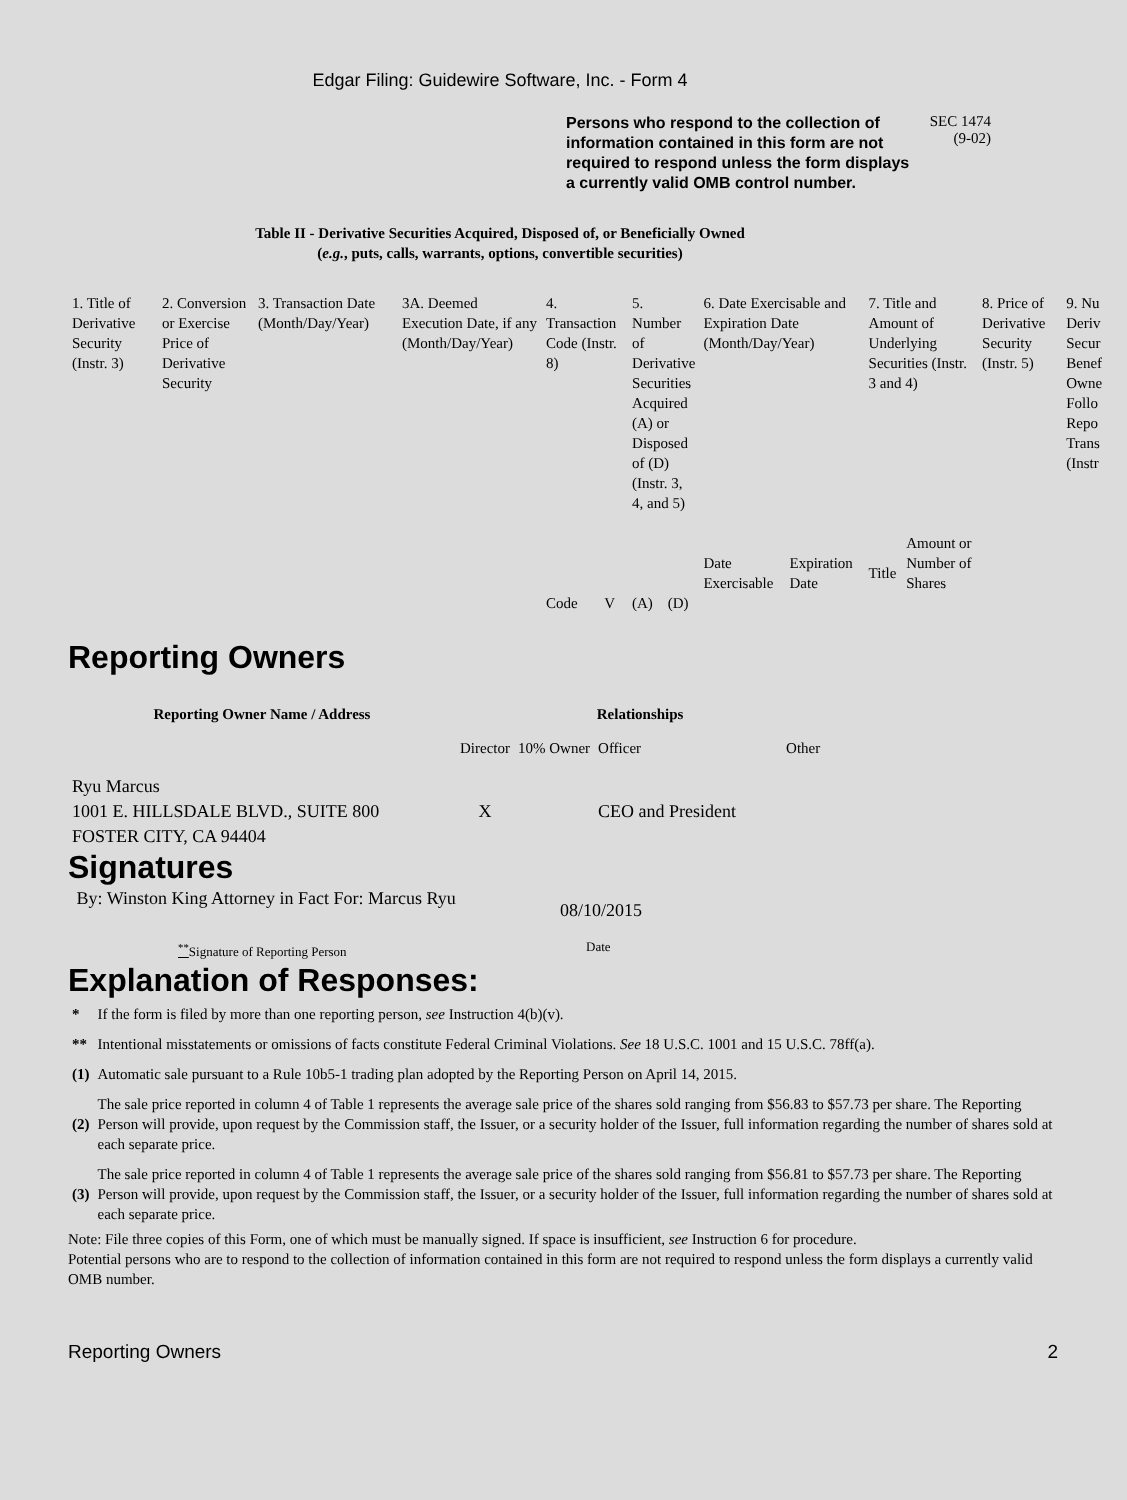Edgar Filing: Guidewire Software, Inc. - Form 4
Persons who respond to the collection of information contained in this form are not required to respond unless the form displays a currently valid OMB control number.
SEC 1474
(9-02)
Table II - Derivative Securities Acquired, Disposed of, or Beneficially Owned
(e.g., puts, calls, warrants, options, convertible securities)
| 1. Title of Derivative Security (Instr. 3) | 2. Conversion or Exercise Price of Derivative Security | 3. Transaction Date (Month/Day/Year) | 3A. Deemed Execution Date, if any (Month/Day/Year) | 4. Transaction Code (Instr. 8) | | 5. Number of Derivative Securities Acquired (A) or Disposed of (D) (Instr. 3, 4, and 5) | | 6. Date Exercisable and Expiration Date (Month/Day/Year) | | 7. Title and Amount of Underlying Securities (Instr. 3 and 4) | | 8. Price of Derivative Security (Instr. 5) | 9. Nu Deriv Secur Benef Owne Follo Repo Trans (Instr |
| | | | | | | | | Date Exercisable | Expiration Date | Title | Amount or Number of Shares | | |
| | | | | Code | V | (A) | (D) | | | | | | |
Reporting Owners
| Reporting Owner Name / Address | Relationships | | | |
| --- | --- | --- | --- | --- |
| | Director | 10% Owner | Officer | Other |
| Ryu Marcus 1001 E. HILLSDALE BLVD., SUITE 800 FOSTER CITY, CA 94404 | X | | CEO and President | |
Signatures
| By: Winston King Attorney in Fact For: Marcus Ryu | 08/10/2015 |
| <sup>**</sup> Signature of Reporting Person | Date |
Explanation of Responses:
| * | If the form is filed by more than one reporting person, see Instruction 4(b)(v). |
| ** | Intentional misstatements or omissions of facts constitute Federal Criminal Violations. See 18 U.S.C. 1001 and 15 U.S.C. 78ff(a). |
| (1) | Automatic sale pursuant to a Rule 10b5-1 trading plan adopted by the Reporting Person on April 14, 2015. |
| (2) | The sale price reported in column 4 of Table 1 represents the average sale price of the shares sold ranging from $56.83 to $57.73 per share. The Reporting Person will provide, upon request by the Commission staff, the Issuer, or a security holder of the Issuer, full information regarding the number of shares sold at each separate price. |
| (3) | The sale price reported in column 4 of Table 1 represents the average sale price of the shares sold ranging from $56.81 to $57.73 per share. The Reporting Person will provide, upon request by the Commission staff, the Issuer, or a security holder of the Issuer, full information regarding the number of shares sold at each separate price. |
Note: File three copies of this Form, one of which must be manually signed. If space is insufficient, see Instruction 6 for procedure.
Potential persons who are to respond to the collection of information contained in this form are not required to respond unless the form displays a currently valid OMB number.
Reporting Owners 2